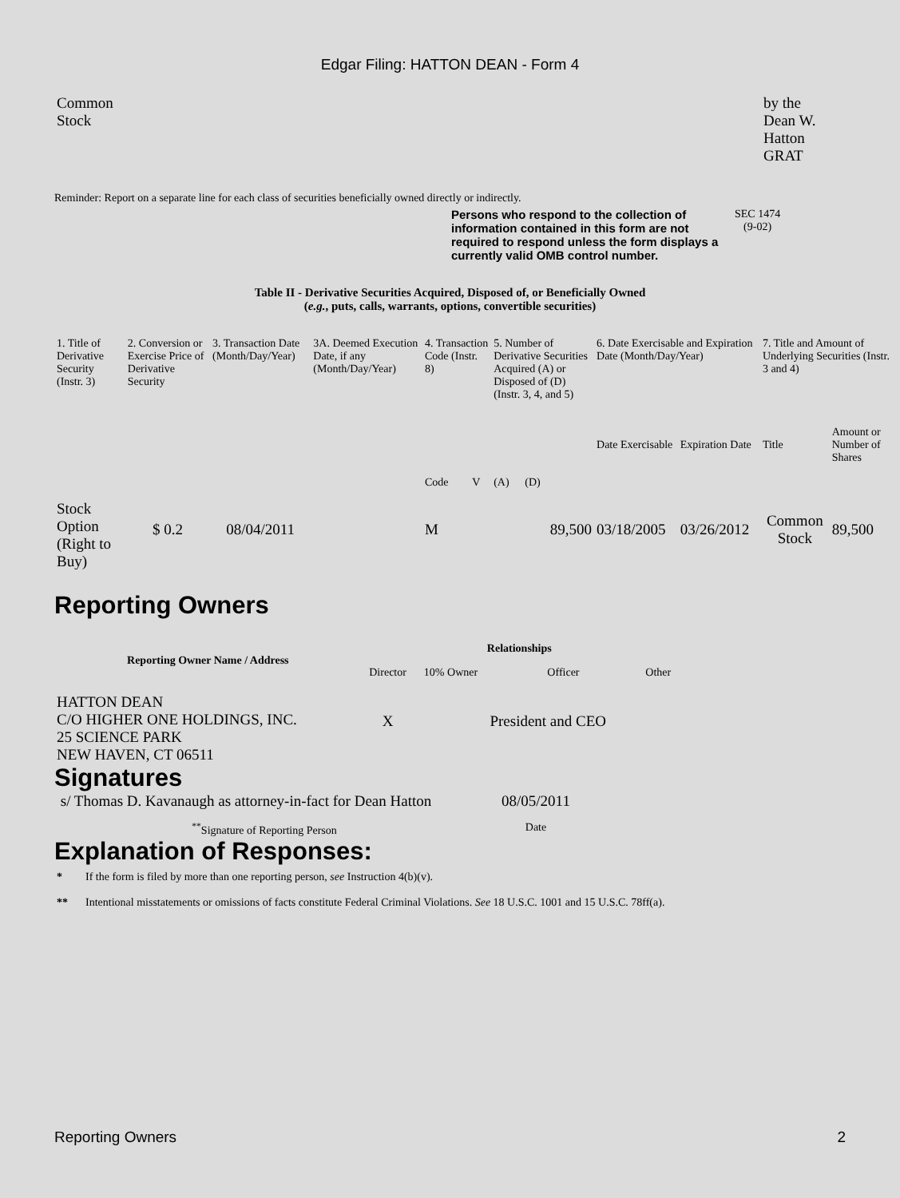Edgar Filing: HATTON DEAN - Form 4
| Common Stock | by the Dean W. Hatton GRAT |
Reminder: Report on a separate line for each class of securities beneficially owned directly or indirectly.
Persons who respond to the collection of information contained in this form are not required to respond unless the form displays a currently valid OMB control number.
SEC 1474
(9-02)
Table II - Derivative Securities Acquired, Disposed of, or Beneficially Owned
(e.g., puts, calls, warrants, options, convertible securities)
| 1. Title of Derivative Security (Instr. 3) | 2. Conversion or Exercise Price of Derivative Security | 3. Transaction Date (Month/Day/Year) | 3A. Deemed Execution Date, if any (Month/Day/Year) | 4. Transaction Code (Instr. 8) | | 5. Number of Derivative Securities Acquired (A) or Disposed of (D) (Instr. 3, 4, and 5) | | 6. Date Exercisable and Expiration Date (Month/Day/Year) | | 7. Title and Amount of Underlying Securities (Instr. 3 and 4) | |
| --- | --- | --- | --- | --- | --- | --- | --- | --- | --- | --- | --- |
| | | | | Code | V | (A) | (D) | Date Exercisable | Expiration Date | Title | Amount or Number of Shares |
| Stock Option (Right to Buy) | $ 0.2 | 08/04/2011 | | M | | | 89,500 | 03/18/2005 | 03/26/2012 | Common Stock | 89,500 |
Reporting Owners
| Reporting Owner Name / Address | Relationships | | | |
| --- | --- | --- | --- | --- |
| | Director | 10% Owner | Officer | Other |
| HATTON DEAN C/O HIGHER ONE HOLDINGS, INC. 25 SCIENCE PARK NEW HAVEN, CT 06511 | X | | President and CEO | |
Signatures
| s/ Thomas D. Kavanaugh as attorney-in-fact for Dean Hatton | 08/05/2011 |
| <sup>**</sup> Signature of Reporting Person | Date |
Explanation of Responses:
| * | If the form is filed by more than one reporting person, see Instruction 4(b)(v). |
| ** | Intentional misstatements or omissions of facts constitute Federal Criminal Violations. See 18 U.S.C. 1001 and 15 U.S.C. 78ff(a). |
Reporting Owners 2